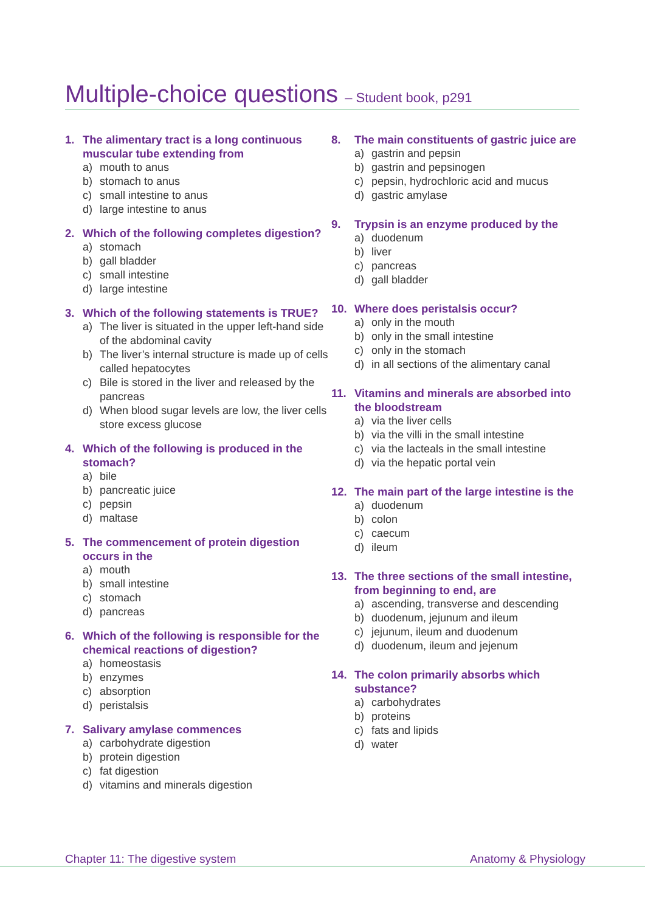Multiple-choice questions – Student book, p291
1. The alimentary tract is a long continuous muscular tube extending from
a) mouth to anus
b) stomach to anus
c) small intestine to anus
d) large intestine to anus
2. Which of the following completes digestion?
a) stomach
b) gall bladder
c) small intestine
d) large intestine
3. Which of the following statements is TRUE?
a) The liver is situated in the upper left-hand side of the abdominal cavity
b) The liver’s internal structure is made up of cells called hepatocytes
c) Bile is stored in the liver and released by the pancreas
d) When blood sugar levels are low, the liver cells store excess glucose
4. Which of the following is produced in the stomach?
a) bile
b) pancreatic juice
c) pepsin
d) maltase
5. The commencement of protein digestion occurs in the
a) mouth
b) small intestine
c) stomach
d) pancreas
6. Which of the following is responsible for the chemical reactions of digestion?
a) homeostasis
b) enzymes
c) absorption
d) peristalsis
7. Salivary amylase commences
a) carbohydrate digestion
b) protein digestion
c) fat digestion
d) vitamins and minerals digestion
8. The main constituents of gastric juice are
a) gastrin and pepsin
b) gastrin and pepsinogen
c) pepsin, hydrochloric acid and mucus
d) gastric amylase
9. Trypsin is an enzyme produced by the
a) duodenum
b) liver
c) pancreas
d) gall bladder
10. Where does peristalsis occur?
a) only in the mouth
b) only in the small intestine
c) only in the stomach
d) in all sections of the alimentary canal
11. Vitamins and minerals are absorbed into the bloodstream
a) via the liver cells
b) via the villi in the small intestine
c) via the lacteals in the small intestine
d) via the hepatic portal vein
12. The main part of the large intestine is the
a) duodenum
b) colon
c) caecum
d) ileum
13. The three sections of the small intestine, from beginning to end, are
a) ascending, transverse and descending
b) duodenum, jejunum and ileum
c) jejunum, ileum and duodenum
d) duodenum, ileum and jejenum
14. The colon primarily absorbs which substance?
a) carbohydrates
b) proteins
c) fats and lipids
d) water
Chapter 11: The digestive system Anatomy & Physiology